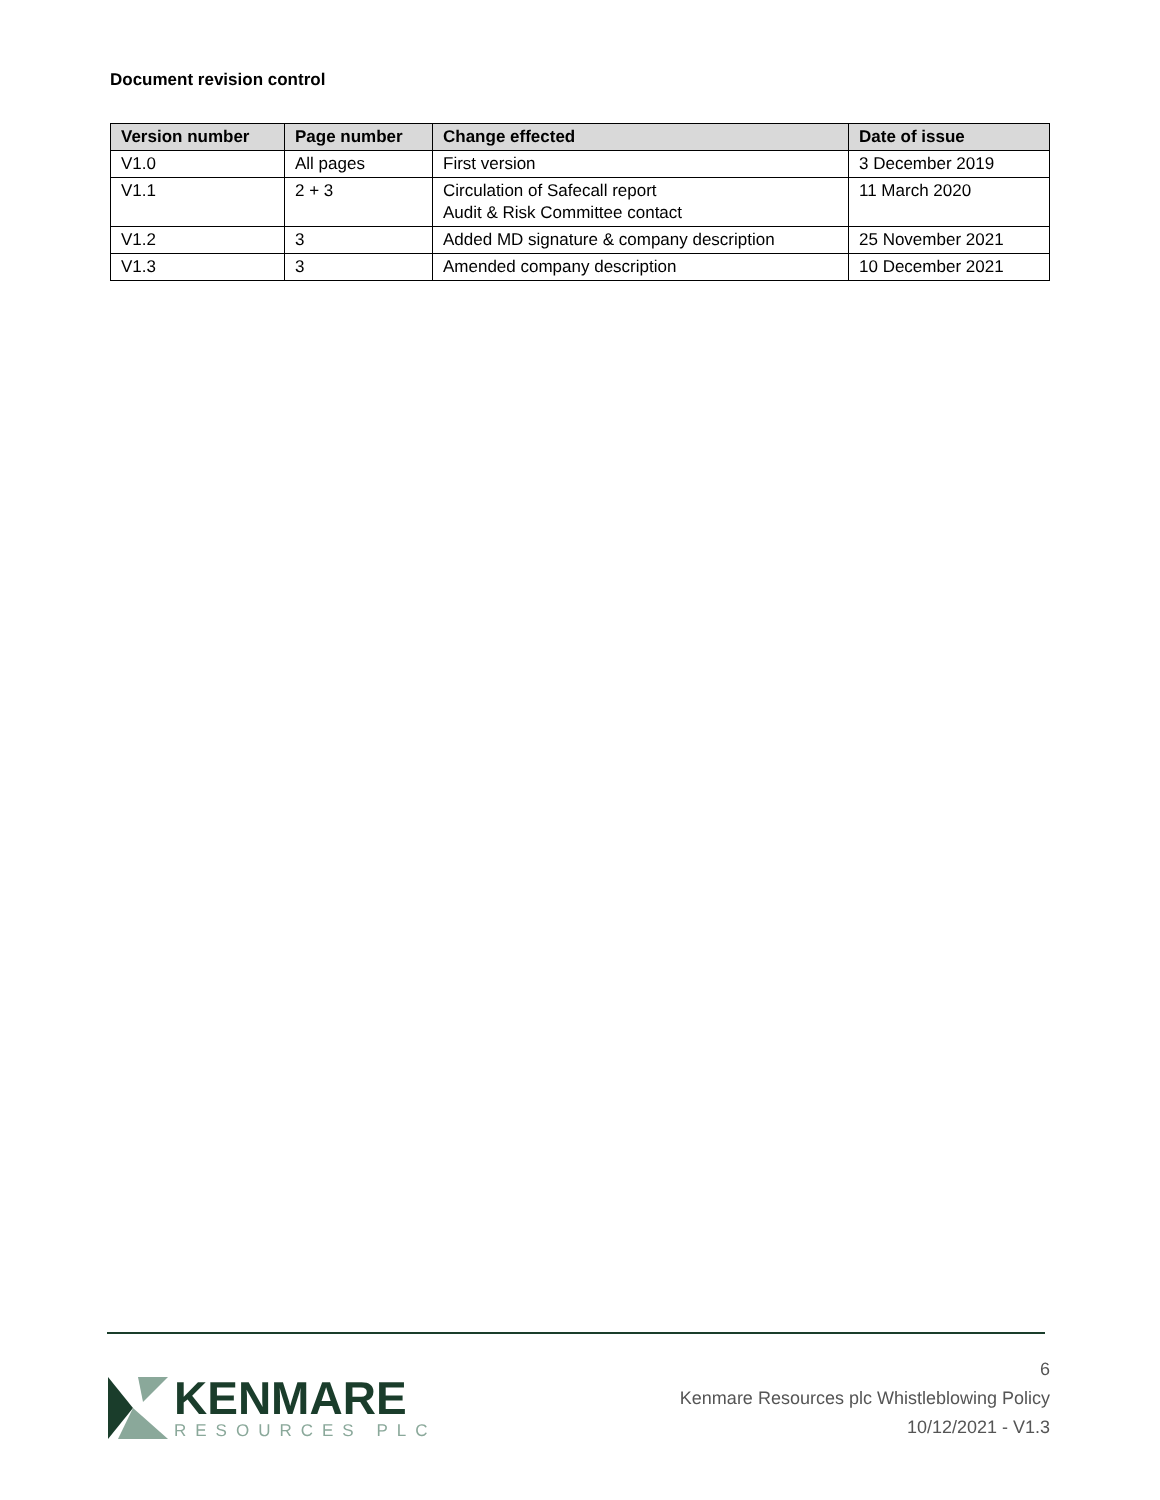Document revision control
| Version number | Page number | Change effected | Date of issue |
| --- | --- | --- | --- |
| V1.0 | All pages | First version | 3 December 2019 |
| V1.1 | 2 + 3 | Circulation of Safecall report Audit & Risk Committee contact | 11 March 2020 |
| V1.2 | 3 | Added MD signature & company description | 25 November 2021 |
| V1.3 | 3 | Amended company description | 10 December 2021 |
KENMARE
RESOURCES PLC
6
Kenmare Resources plc Whistleblowing Policy
10/12/2021 - V1.3